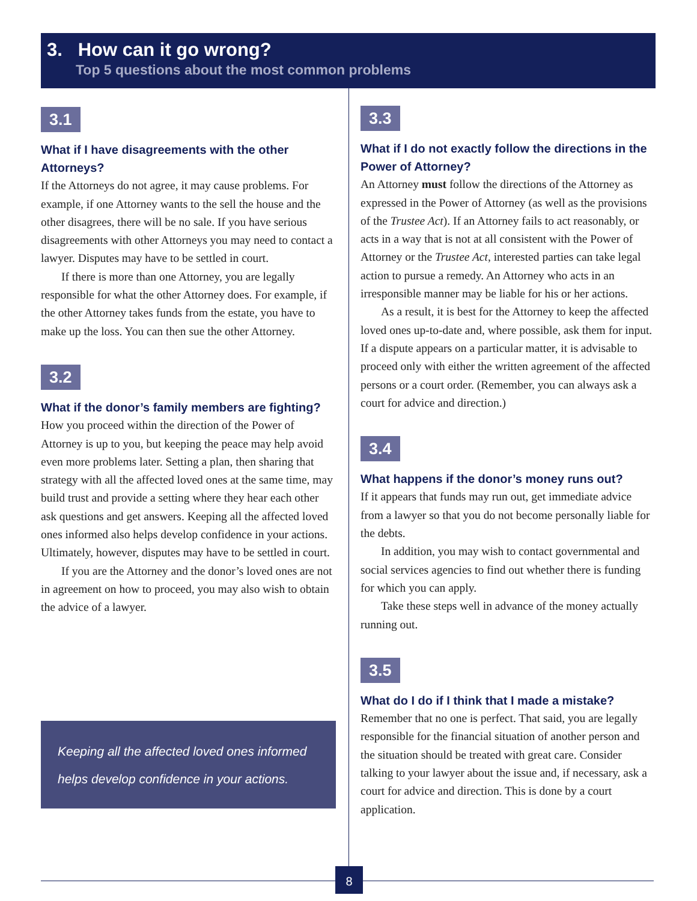3. How can it go wrong?
Top 5 questions about the most common problems
3.1
What if I have disagreements with the other Attorneys?
If the Attorneys do not agree, it may cause problems. For example, if one Attorney wants to the sell the house and the other disagrees, there will be no sale. If you have serious disagreements with other Attorneys you may need to contact a lawyer. Disputes may have to be settled in court.
If there is more than one Attorney, you are legally responsible for what the other Attorney does. For example, if the other Attorney takes funds from the estate, you have to make up the loss. You can then sue the other Attorney.
3.2
What if the donor’s family members are fighting?
How you proceed within the direction of the Power of Attorney is up to you, but keeping the peace may help avoid even more problems later. Setting a plan, then sharing that strategy with all the affected loved ones at the same time, may build trust and provide a setting where they hear each other ask questions and get answers. Keeping all the affected loved ones informed also helps develop confidence in your actions. Ultimately, however, disputes may have to be settled in court.
If you are the Attorney and the donor’s loved ones are not in agreement on how to proceed, you may also wish to obtain the advice of a lawyer.
Keeping all the affected loved ones informed helps develop confidence in your actions.
3.3
What if I do not exactly follow the directions in the Power of Attorney?
An Attorney must follow the directions of the Attorney as expressed in the Power of Attorney (as well as the provisions of the Trustee Act). If an Attorney fails to act reasonably, or acts in a way that is not at all consistent with the Power of Attorney or the Trustee Act, interested parties can take legal action to pursue a remedy. An Attorney who acts in an irresponsible manner may be liable for his or her actions.
As a result, it is best for the Attorney to keep the affected loved ones up-to-date and, where possible, ask them for input. If a dispute appears on a particular matter, it is advisable to proceed only with either the written agreement of the affected persons or a court order. (Remember, you can always ask a court for advice and direction.)
3.4
What happens if the donor’s money runs out?
If it appears that funds may run out, get immediate advice from a lawyer so that you do not become personally liable for the debts.
In addition, you may wish to contact governmental and social services agencies to find out whether there is funding for which you can apply.
Take these steps well in advance of the money actually running out.
3.5
What do I do if I think that I made a mistake?
Remember that no one is perfect. That said, you are legally responsible for the financial situation of another person and the situation should be treated with great care. Consider talking to your lawyer about the issue and, if necessary, ask a court for advice and direction. This is done by a court application.
8